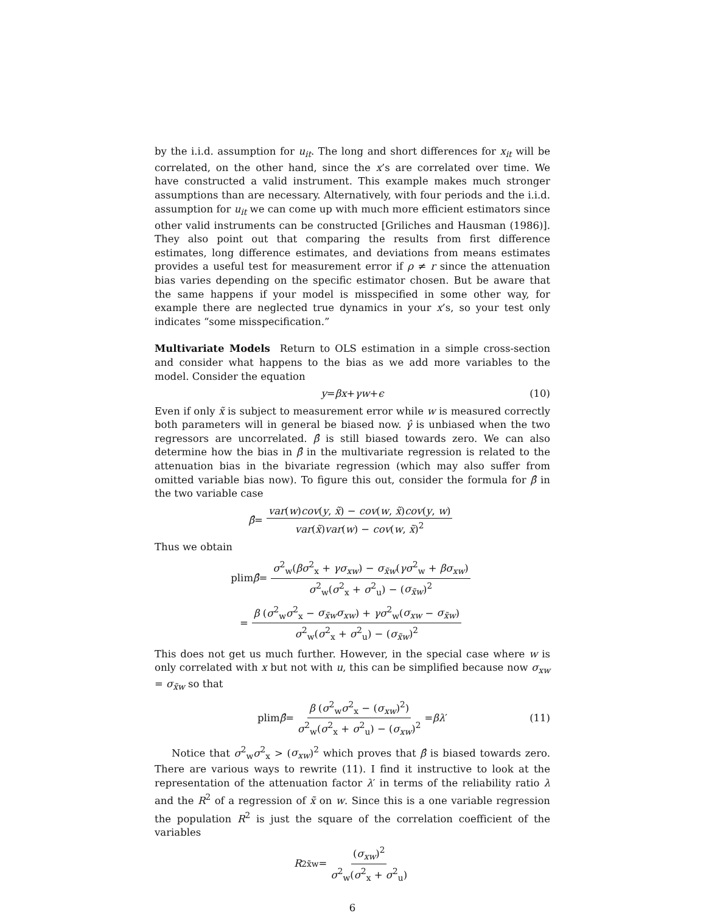by the i.i.d. assumption for u<sub>it</sub>. The long and short differences for x<sub>it</sub> will be correlated, on the other hand, since the x’s are correlated over time. We have constructed a valid instrument. This example makes much stronger assumptions than are necessary. Alternatively, with four periods and the i.i.d. assumption for u<sub>it</sub> we can come up with much more efficient estimators since other valid instruments can be constructed [Griliches and Hausman (1986)]. They also point out that comparing the results from first difference estimates, long difference estimates, and deviations from means estimates provides a useful test for measurement error if ρ ≠ r since the attenuation bias varies depending on the specific estimator chosen. But be aware that the same happens if your model is misspecified in some other way, for example there are neglected true dynamics in your x’s, so your test only indicates “some misspecification.”
Multivariate Models Return to OLS estimation in a simple cross-section and consider what happens to the bias as we add more variables to the model. Consider the equation
y = βx + γw + ϵ (10)
Even if only x̃ is subject to measurement error while w is measured correctly both parameters will in general be biased now. γ̂ is unbiased when the two regressors are uncorrelated. β̂ is still biased towards zero. We can also determine how the bias in β̂ in the multivariate regression is related to the attenuation bias in the bivariate regression (which may also suffer from omitted variable bias now). To figure this out, consider the formula for β̂ in the two variable case
β̂ = var(w)cov(y, x̃) − cov(w, x̃)cov(y, w) var(x̃)var(w) − cov(w, x̃)<sup>2</sup>
Thus we obtain
plim β̂ = σ<sup>2</sup><sub>w</sub>(βσ<sup>2</sup><sub>x</sub> + γσ<sub>xw</sub>) − σ<sub>x̃w</sub>(γσ<sup>2</sup><sub>w</sub> + βσ<sub>xw</sub>) σ<sup>2</sup><sub>w</sub>(σ<sup>2</sup><sub>x</sub> + σ<sup>2</sup><sub>u</sub>) − (σ<sub>x̃w</sub>)<sup>2</sup>
= β (σ<sup>2</sup><sub>w</sub>σ<sup>2</sup><sub>x</sub> − σ<sub>x̃w</sub>σ<sub>xw</sub>) + γσ<sup>2</sup><sub>w</sub>(σ<sub>xw</sub> − σ<sub>x̃w</sub>) σ<sup>2</sup><sub>w</sub>(σ<sup>2</sup><sub>x</sub> + σ<sup>2</sup><sub>u</sub>) − (σ<sub>x̃w</sub>)<sup>2</sup>
This does not get us much further. However, in the special case where w is only correlated with x but not with u, this can be simplified because now σ<sub>xw</sub> = σ<sub>x̃w</sub> so that
plim β̂ = β (σ<sup>2</sup><sub>w</sub>σ<sup>2</sup><sub>x</sub> − (σ<sub>xw</sub>)<sup>2</sup>) σ<sup>2</sup><sub>w</sub>(σ<sup>2</sup><sub>x</sub> + σ<sup>2</sup><sub>u</sub>) − (σ<sub>xw</sub>)<sup>2</sup> = βλ ′ (11)
Notice that σ<sup>2</sup><sub>w</sub>σ<sup>2</sup><sub>x</sub> > (σ<sub>xw</sub>)<sup>2</sup> which proves that β̂ is biased towards zero. There are various ways to rewrite (11). I find it instructive to look at the representation of the attenuation factor λ′ in terms of the reliability ratio λ and the R<sup>2</sup> of a regression of x̃ on w. Since this is a one variable regression the population R<sup>2</sup> is just the square of the correlation coefficient of the variables
R<sup>2</sup><sub>x̃w</sub> = (σ<sub>xw</sub>)<sup>2</sup> σ<sup>2</sup><sub>w</sub>(σ<sup>2</sup><sub>x</sub> + σ<sup>2</sup><sub>u</sub>)
6